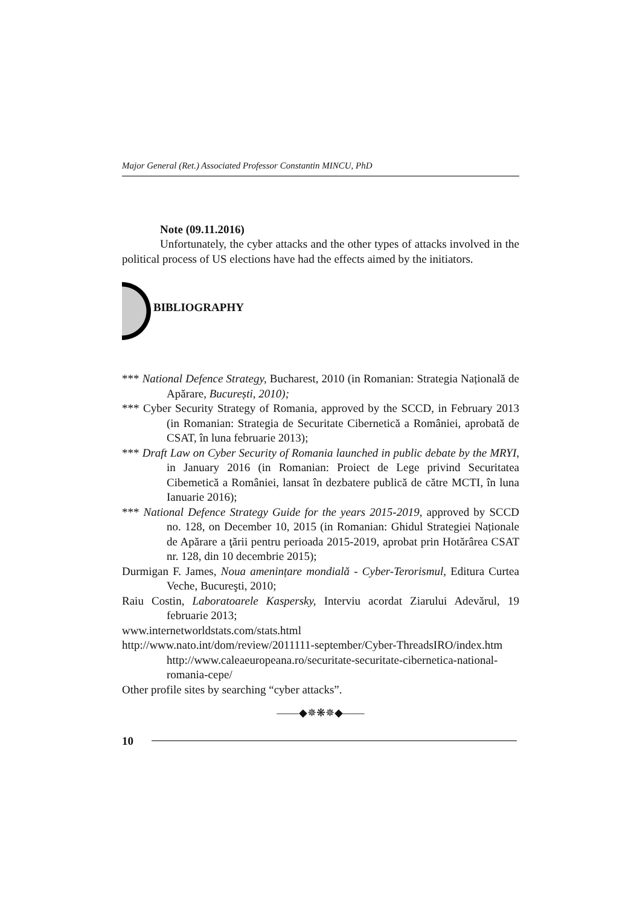Major General (Ret.) Associated Professor Constantin MINCU, PhD
Note (09.11.2016)
Unfortunately, the cyber attacks and the other types of attacks involved in the political process of US elections have had the effects aimed by the initiators.
BIBLIOGRAPHY
*** National Defence Strategy, Bucharest, 2010 (in Romanian: Strategia Națională de Apărare, București, 2010);
*** Cyber Security Strategy of Romania, approved by the SCCD, in February 2013 (in Romanian: Strategia de Securitate Cibernetică a României, aprobată de CSAT, în luna februarie 2013);
*** Draft Law on Cyber Security of Romania launched in public debate by the MRYI, in January 2016 (in Romanian: Proiect de Lege privind Securitatea Cibemetică a României, lansat în dezbatere publică de către MCTI, în luna Ianuarie 2016);
*** National Defence Strategy Guide for the years 2015-2019, approved by SCCD no. 128, on December 10, 2015 (in Romanian: Ghidul Strategiei Naționale de Apărare a ţării pentru perioada 2015-2019, aprobat prin Hotărârea CSAT nr. 128, din 10 decembrie 2015);
Durmigan F. James, Noua amenințare mondială - Cyber-Terorismul, Editura Curtea Veche, Bucureşti, 2010;
Raiu Costin, Laboratoarele Kaspersky, Interviu acordat Ziarului Adevărul, 19 februarie 2013;
www.internetworldstats.com/stats.html
http://www.nato.int/dom/review/2011111-september/Cyber-ThreadsIRO/index.htm http://www.caleaeuropeana.ro/securitate-securitate-cibernetica-national-romania-cepe/
Other profile sites by searching “cyber attacks”.
——◆✵❋✵◆——
10